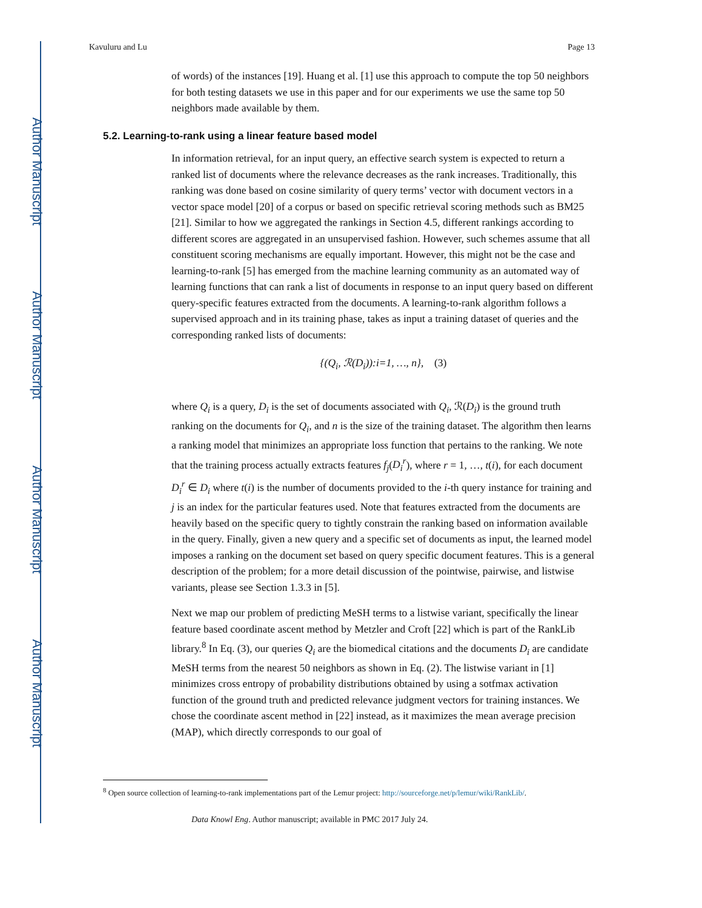Author Manuscript
Author Manuscript
Author Manuscript
Author Manuscript
Kavuluru and Lu Page 13
of words) of the instances [19]. Huang et al. [1] use this approach to compute the top 50 neighbors for both testing datasets we use in this paper and for our experiments we use the same top 50 neighbors made available by them.
5.2. Learning-to-rank using a linear feature based model
In information retrieval, for an input query, an effective search system is expected to return a ranked list of documents where the relevance decreases as the rank increases. Traditionally, this ranking was done based on cosine similarity of query terms’ vector with document vectors in a vector space model [20] of a corpus or based on specific retrieval scoring methods such as BM25 [21]. Similar to how we aggregated the rankings in Section 4.5, different rankings according to different scores are aggregated in an unsupervised fashion. However, such schemes assume that all constituent scoring mechanisms are equally important. However, this might not be the case and learning-to-rank [5] has emerged from the machine learning community as an automated way of learning functions that can rank a list of documents in response to an input query based on different query-specific features extracted from the documents. A learning-to-rank algorithm follows a supervised approach and in its training phase, takes as input a training dataset of queries and the corresponding ranked lists of documents:
{(Q<sub>i</sub>, ℛ(D<sub>i</sub>)):i=1, …, n}, (3)
where Q<sub>i</sub> is a query, D<sub>i</sub> is the set of documents associated with Q<sub>i</sub>, ℛ(D<sub>i</sub>) is the ground truth ranking on the documents for Q<sub>i</sub>, and n is the size of the training dataset. The algorithm then learns a ranking model that minimizes an appropriate loss function that pertains to the ranking. We note that the training process actually extracts features f<sub>j</sub>(D<sub>i</sub><sup>r</sup>), where r = 1, …, t(i), for each document D<sub>i</sub><sup>r</sup> ∈ D<sub>i</sub> where t(i) is the number of documents provided to the i-th query instance for training and j is an index for the particular features used. Note that features extracted from the documents are heavily based on the specific query to tightly constrain the ranking based on information available in the query. Finally, given a new query and a specific set of documents as input, the learned model imposes a ranking on the document set based on query specific document features. This is a general description of the problem; for a more detail discussion of the pointwise, pairwise, and listwise variants, please see Section 1.3.3 in [5].
Next we map our problem of predicting MeSH terms to a listwise variant, specifically the linear feature based coordinate ascent method by Metzler and Croft [22] which is part of the RankLib library.<sup>8</sup> In Eq. (3), our queries Q<sub>i</sub> are the biomedical citations and the documents D<sub>i</sub> are candidate MeSH terms from the nearest 50 neighbors as shown in Eq. (2). The listwise variant in [1] minimizes cross entropy of probability distributions obtained by using a sotfmax activation function of the ground truth and predicted relevance judgment vectors for training instances. We chose the coordinate ascent method in [22] instead, as it maximizes the mean average precision (MAP), which directly corresponds to our goal of
<sup>8</sup> Open source collection of learning-to-rank implementations part of the Lemur project: http://sourceforge.net/p/lemur/wiki/RankLib/.
Data Knowl Eng. Author manuscript; available in PMC 2017 July 24.